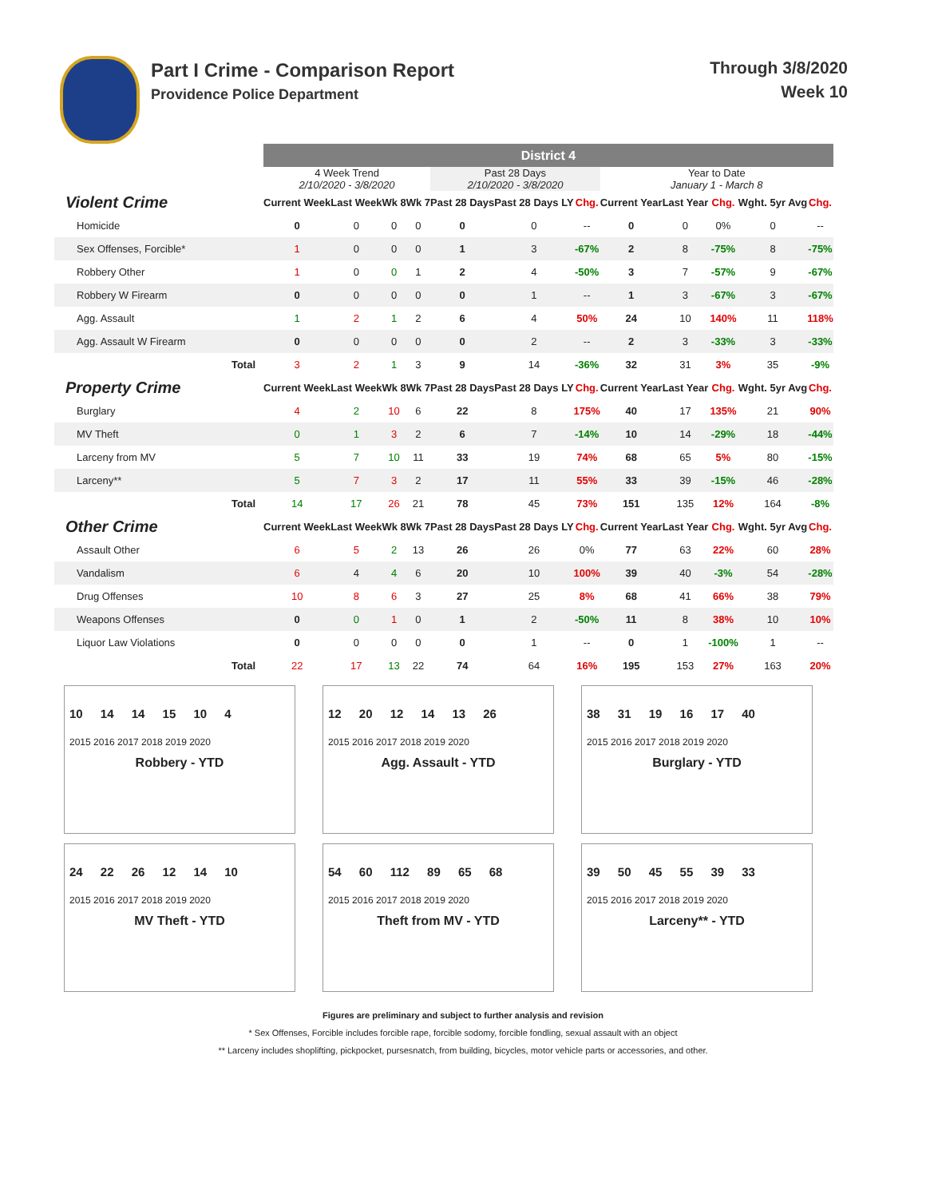Part I Crime - Comparison Report
Providence Police Department
Through 3/8/2020
Week 10
| | District 4 | | | | | | | | | | | |
| | 4 Week Trend 2/10/2020 - 3/8/2020 | | | | Past 28 Days 2/10/2020 - 3/8/2020 | | | Year to Date January 1 - March 8 | | | | |
| Violent Crime | Current Week | Last Week | Wk 8 | Wk 7 | Past 28 Days | Past 28 Days LY | Chg. | Current Year | Last Year | Chg. | Wght. 5yr Avg | Chg. |
| Homicide | 0 | 0 | 0 | 0 | 0 | 0 | -- | 0 | 0 | 0% | 0 | -- |
| Sex Offenses, Forcible* | 1 | 0 | 0 | 0 | 1 | 3 | -67% | 2 | 8 | -75% | 8 | -75% |
| Robbery Other | 1 | 0 | 0 | 1 | 2 | 4 | -50% | 3 | 7 | -57% | 9 | -67% |
| Robbery W Firearm | 0 | 0 | 0 | 0 | 0 | 1 | -- | 1 | 3 | -67% | 3 | -67% |
| Agg. Assault | 1 | 2 | 1 | 2 | 6 | 4 | 50% | 24 | 10 | 140% | 11 | 118% |
| Agg. Assault W Firearm | 0 | 0 | 0 | 0 | 0 | 2 | -- | 2 | 3 | -33% | 3 | -33% |
| Total | 3 | 2 | 1 | 3 | 9 | 14 | -36% | 32 | 31 | 3% | 35 | -9% |
| Property Crime | Current Week | Last Week | Wk 8 | Wk 7 | Past 28 Days | Past 28 Days LY | Chg. | Current Year | Last Year | Chg. | Wght. 5yr Avg | Chg. |
| Burglary | 4 | 2 | 10 | 6 | 22 | 8 | 175% | 40 | 17 | 135% | 21 | 90% |
| MV Theft | 0 | 1 | 3 | 2 | 6 | 7 | -14% | 10 | 14 | -29% | 18 | -44% |
| Larceny from MV | 5 | 7 | 10 | 11 | 33 | 19 | 74% | 68 | 65 | 5% | 80 | -15% |
| Larceny** | 5 | 7 | 3 | 2 | 17 | 11 | 55% | 33 | 39 | -15% | 46 | -28% |
| Total | 14 | 17 | 26 | 21 | 78 | 45 | 73% | 151 | 135 | 12% | 164 | -8% |
| Other Crime | Current Week | Last Week | Wk 8 | Wk 7 | Past 28 Days | Past 28 Days LY | Chg. | Current Year | Last Year | Chg. | Wght. 5yr Avg | Chg. |
| Assault Other | 6 | 5 | 2 | 13 | 26 | 26 | 0% | 77 | 63 | 22% | 60 | 28% |
| Vandalism | 6 | 4 | 4 | 6 | 20 | 10 | 100% | 39 | 40 | -3% | 54 | -28% |
| Drug Offenses | 10 | 8 | 6 | 3 | 27 | 25 | 8% | 68 | 41 | 66% | 38 | 79% |
| Weapons Offenses | 0 | 0 | 1 | 0 | 1 | 2 | -50% | 11 | 8 | 38% | 10 | 10% |
| Liquor Law Violations | 0 | 0 | 0 | 0 | 0 | 1 | -- | 0 | 1 | -100% | 1 | -- |
| Total | 22 | 17 | 13 | 22 | 74 | 64 | 16% | 195 | 153 | 27% | 163 | 20% |
10 14 14 15 10 4
2015 2016 2017 2018 2019 2020
Robbery - YTD
12 20 12 14 13 26
2015 2016 2017 2018 2019 2020
Agg. Assault - YTD
38 31 19 16 17 40
2015 2016 2017 2018 2019 2020
Burglary - YTD
24 22 26 12 14 10
2015 2016 2017 2018 2019 2020
MV Theft - YTD
54 60 112 89 65 68
2015 2016 2017 2018 2019 2020
Theft from MV - YTD
39 50 45 55 39 33
2015 2016 2017 2018 2019 2020
Larceny** - YTD
Figures are preliminary and subject to further analysis and revision
* Sex Offenses, Forcible includes forcible rape, forcible sodomy, forcible fondling, sexual assault with an object
** Larceny includes shoplifting, pickpocket, pursesnatch, from building, bicycles, motor vehicle parts or accessories, and other.